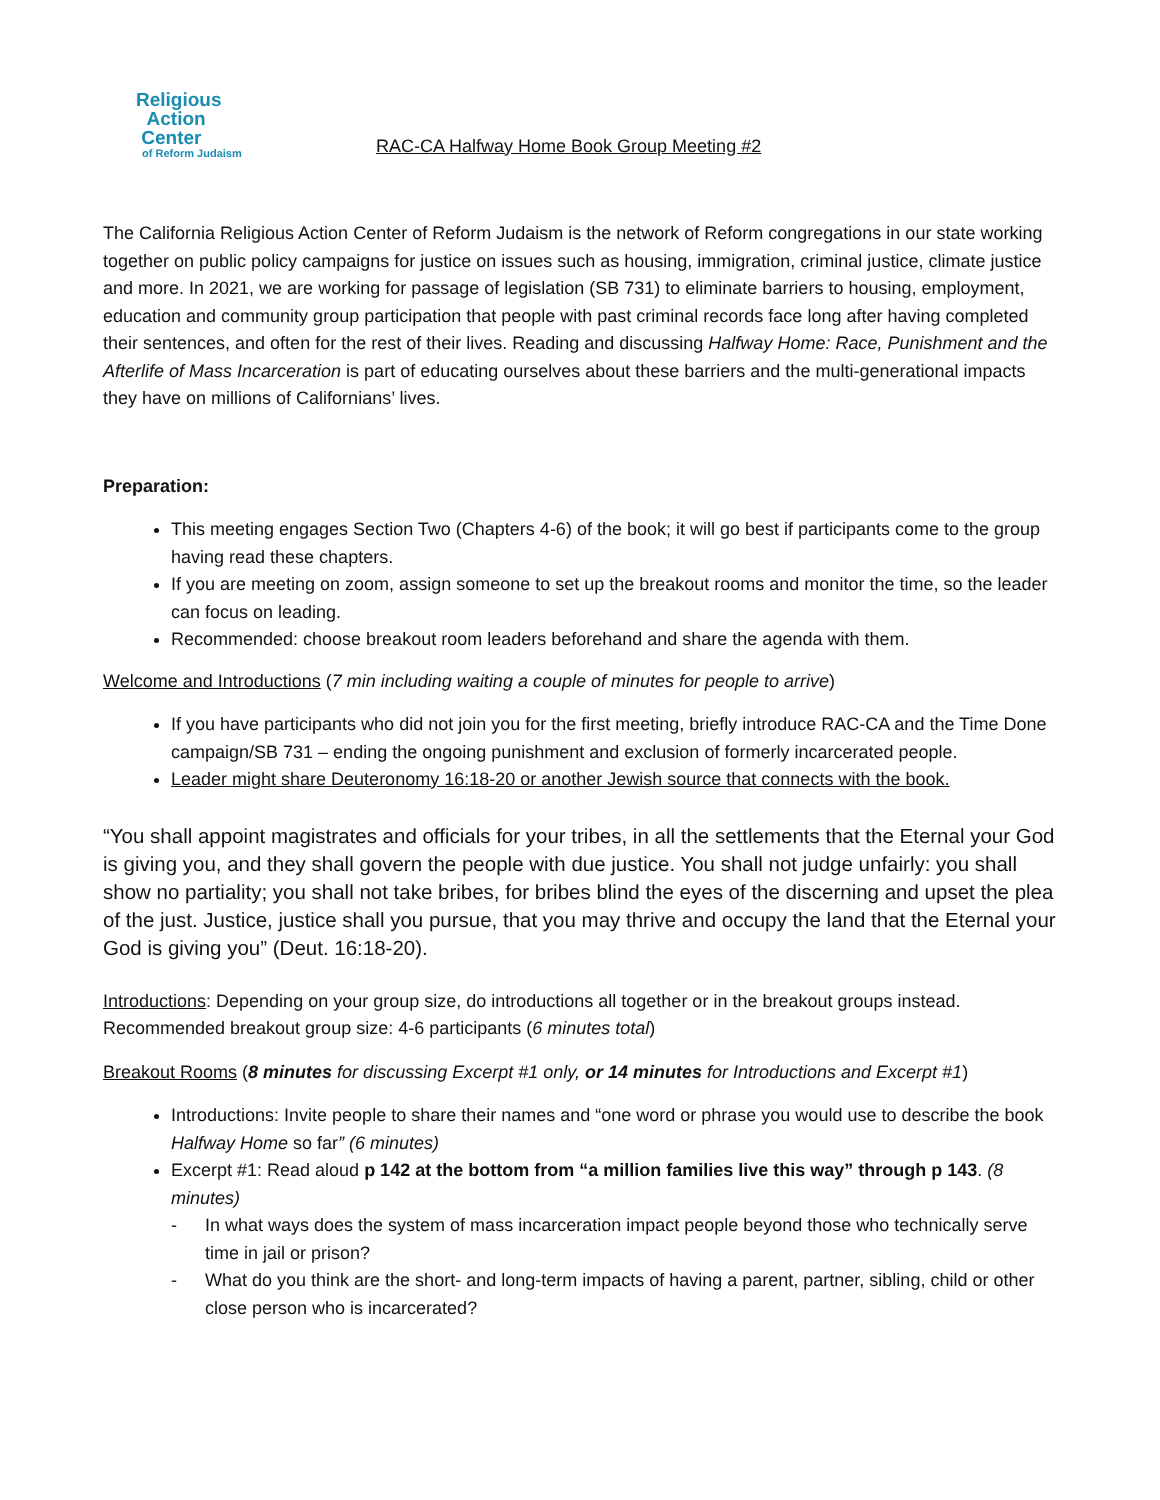Religious
Action
Center
of Reform Judaism
RAC-CA Halfway Home Book Group Meeting #2
The California Religious Action Center of Reform Judaism is the network of Reform congregations in our state working together on public policy campaigns for justice on issues such as housing, immigration, criminal justice, climate justice and more. In 2021, we are working for passage of legislation (SB 731) to eliminate barriers to housing, employment, education and community group participation that people with past criminal records face long after having completed their sentences, and often for the rest of their lives. Reading and discussing Halfway Home: Race, Punishment and the Afterlife of Mass Incarceration is part of educating ourselves about these barriers and the multi-generational impacts they have on millions of Californians’ lives.
Preparation:
This meeting engages Section Two (Chapters 4-6) of the book; it will go best if participants come to the group having read these chapters.
If you are meeting on zoom, assign someone to set up the breakout rooms and monitor the time, so the leader can focus on leading.
Recommended: choose breakout room leaders beforehand and share the agenda with them.
Welcome and Introductions (7 min including waiting a couple of minutes for people to arrive)
If you have participants who did not join you for the first meeting, briefly introduce RAC-CA and the Time Done campaign/SB 731 – ending the ongoing punishment and exclusion of formerly incarcerated people.
Leader might share Deuteronomy 16:18-20 or another Jewish source that connects with the book.
“You shall appoint magistrates and officials for your tribes, in all the settlements that the Eternal your God is giving you, and they shall govern the people with due justice. You shall not judge unfairly: you shall show no partiality; you shall not take bribes, for bribes blind the eyes of the discerning and upset the plea of the just. Justice, justice shall you pursue, that you may thrive and occupy the land that the Eternal your God is giving you” (Deut. 16:18-20).
Introductions: Depending on your group size, do introductions all together or in the breakout groups instead. Recommended breakout group size: 4-6 participants (6 minutes total)
Breakout Rooms (8 minutes for discussing Excerpt #1 only, or 14 minutes for Introductions and Excerpt #1)
Introductions: Invite people to share their names and “one word or phrase you would use to describe the book Halfway Home so far” (6 minutes)
Excerpt #1: Read aloud p 142 at the bottom from “a million families live this way” through p 143. (8 minutes)
In what ways does the system of mass incarceration impact people beyond those who technically serve time in jail or prison?
What do you think are the short- and long-term impacts of having a parent, partner, sibling, child or other close person who is incarcerated?